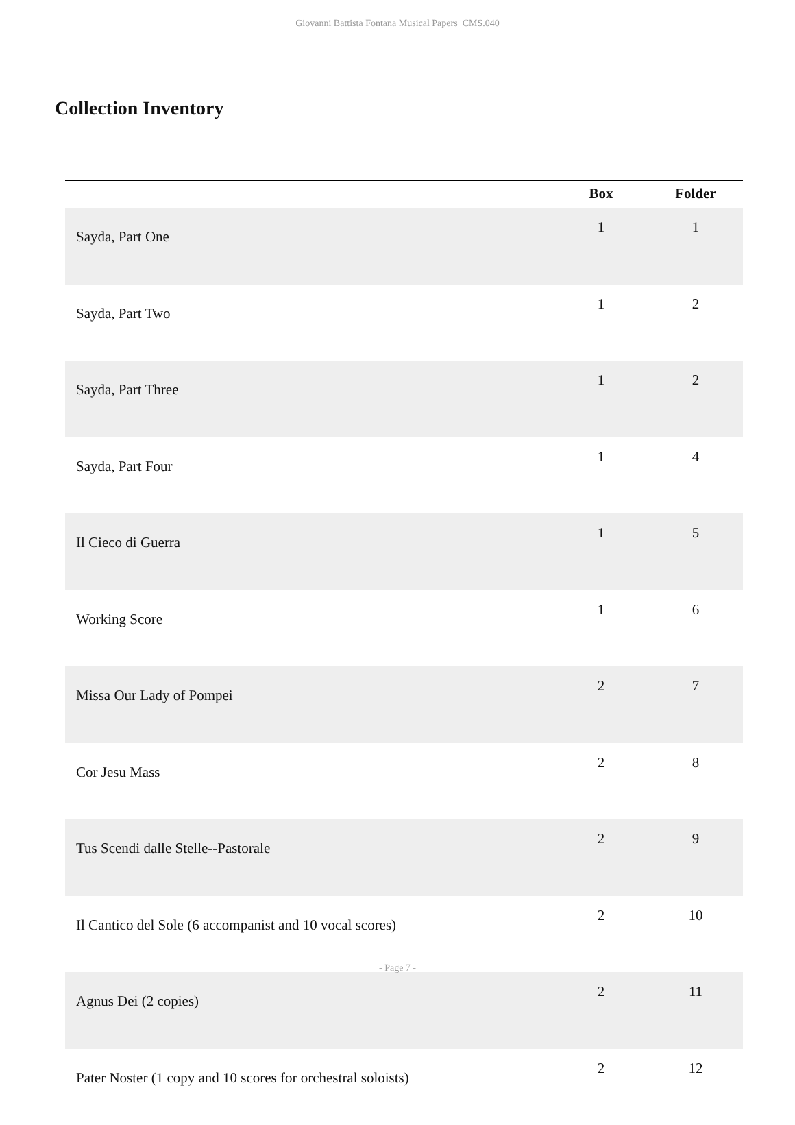Giovanni Battista Fontana Musical Papers CMS.040
Collection Inventory
| | Box | Folder |
| --- | --- | --- |
| Sayda, Part One | 1 | 1 |
| Sayda, Part Two | 1 | 2 |
| Sayda, Part Three | 1 | 2 |
| Sayda, Part Four | 1 | 4 |
| Il Cieco di Guerra | 1 | 5 |
| Working Score | 1 | 6 |
| Missa Our Lady of Pompei | 2 | 7 |
| Cor Jesu Mass | 2 | 8 |
| Tus Scendi dalle Stelle--Pastorale | 2 | 9 |
| Il Cantico del Sole (6 accompanist and 10 vocal scores) | 2 | 10 |
| Agnus Dei (2 copies) | 2 | 11 |
| Pater Noster (1 copy and 10 scores for orchestral soloists) | 2 | 12 |
- Page 7 -